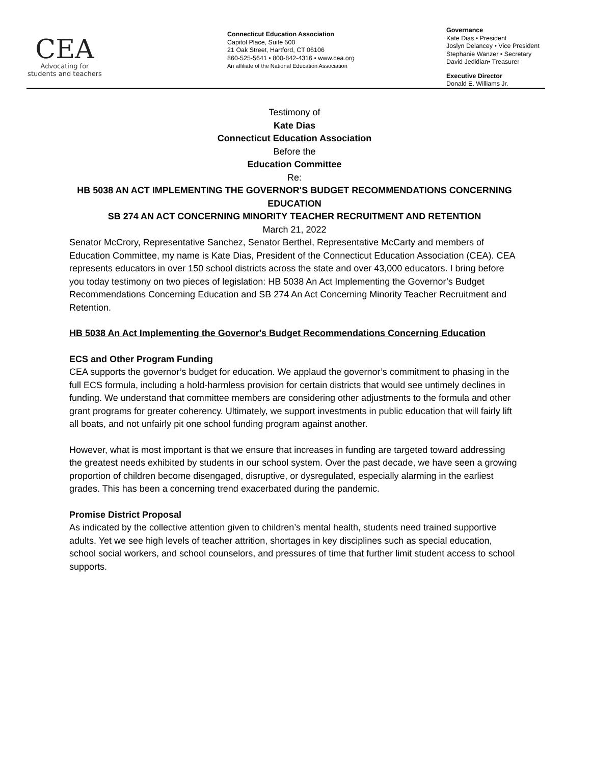CEA
Advocating for
students and teachers
Connecticut Education Association
Capitol Place, Suite 500
21 Oak Street, Hartford, CT 06106
860-525-5641 • 800-842-4316 • www.cea.org
An affiliate of the National Education Association
Governance
Kate Dias • President
Joslyn Delancey • Vice President
Stephanie Wanzer • Secretary
David Jedidian• Treasurer
Executive Director
Donald E. Williams Jr.
Testimony of
Kate Dias
Connecticut Education Association
Before the
Education Committee
Re:
HB 5038 AN ACT IMPLEMENTING THE GOVERNOR'S BUDGET RECOMMENDATIONS CONCERNING EDUCATION
SB 274 AN ACT CONCERNING MINORITY TEACHER RECRUITMENT AND RETENTION
March 21, 2022
Senator McCrory, Representative Sanchez, Senator Berthel, Representative McCarty and members of Education Committee, my name is Kate Dias, President of the Connecticut Education Association (CEA). CEA represents educators in over 150 school districts across the state and over 43,000 educators. I bring before you today testimony on two pieces of legislation: HB 5038 An Act Implementing the Governor’s Budget Recommendations Concerning Education and SB 274 An Act Concerning Minority Teacher Recruitment and Retention.
HB 5038 An Act Implementing the Governor's Budget Recommendations Concerning Education
ECS and Other Program Funding
CEA supports the governor’s budget for education. We applaud the governor’s commitment to phasing in the full ECS formula, including a hold-harmless provision for certain districts that would see untimely declines in funding. We understand that committee members are considering other adjustments to the formula and other grant programs for greater coherency. Ultimately, we support investments in public education that will fairly lift all boats, and not unfairly pit one school funding program against another.
However, what is most important is that we ensure that increases in funding are targeted toward addressing the greatest needs exhibited by students in our school system. Over the past decade, we have seen a growing proportion of children become disengaged, disruptive, or dysregulated, especially alarming in the earliest grades. This has been a concerning trend exacerbated during the pandemic.
Promise District Proposal
As indicated by the collective attention given to children’s mental health, students need trained supportive adults. Yet we see high levels of teacher attrition, shortages in key disciplines such as special education, school social workers, and school counselors, and pressures of time that further limit student access to school supports.